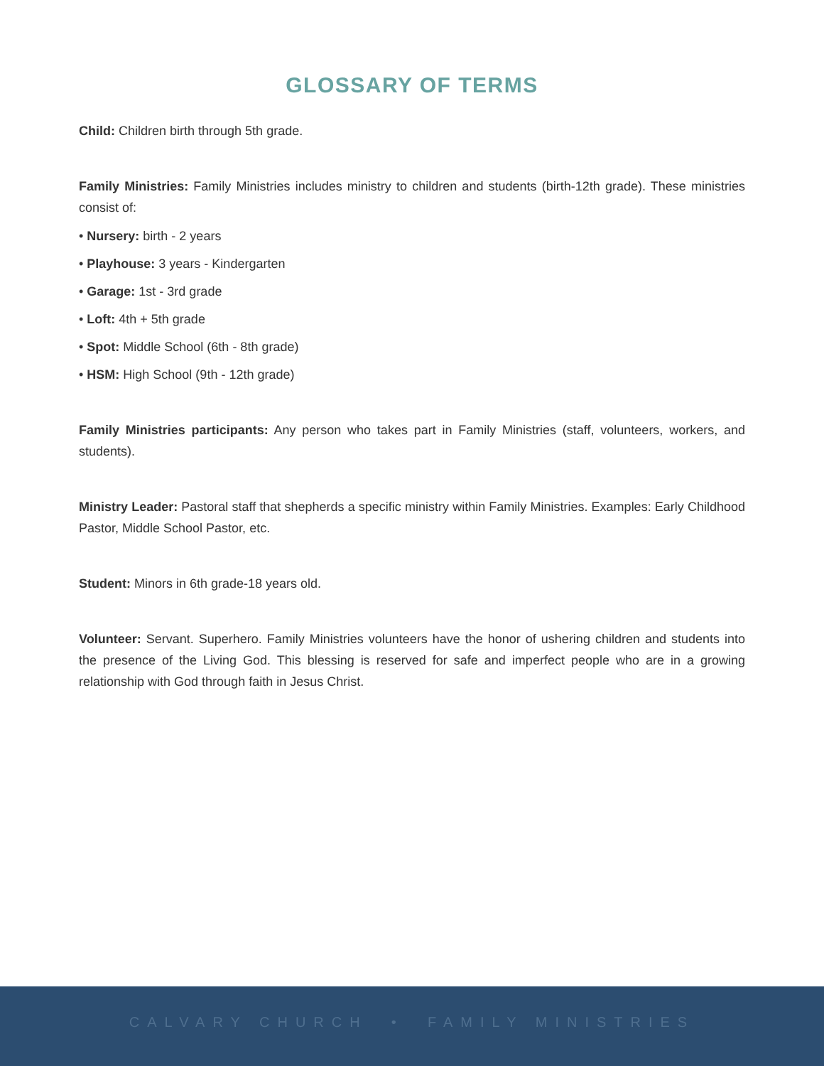GLOSSARY OF TERMS
Child: Children birth through 5th grade.
Family Ministries: Family Ministries includes ministry to children and students (birth-12th grade). These ministries consist of:
• Nursery: birth - 2 years
• Playhouse: 3 years - Kindergarten
• Garage: 1st - 3rd grade
• Loft: 4th + 5th grade
• Spot: Middle School (6th - 8th grade)
• HSM: High School (9th - 12th grade)
Family Ministries participants: Any person who takes part in Family Ministries (staff, volunteers, workers, and students).
Ministry Leader: Pastoral staff that shepherds a specific ministry within Family Ministries. Examples: Early Childhood Pastor, Middle School Pastor, etc.
Student: Minors in 6th grade-18 years old.
Volunteer: Servant. Superhero. Family Ministries volunteers have the honor of ushering children and students into the presence of the Living God. This blessing is reserved for safe and imperfect people who are in a growing relationship with God through faith in Jesus Christ.
CALVARY CHURCH • FAMILY MINISTRIES